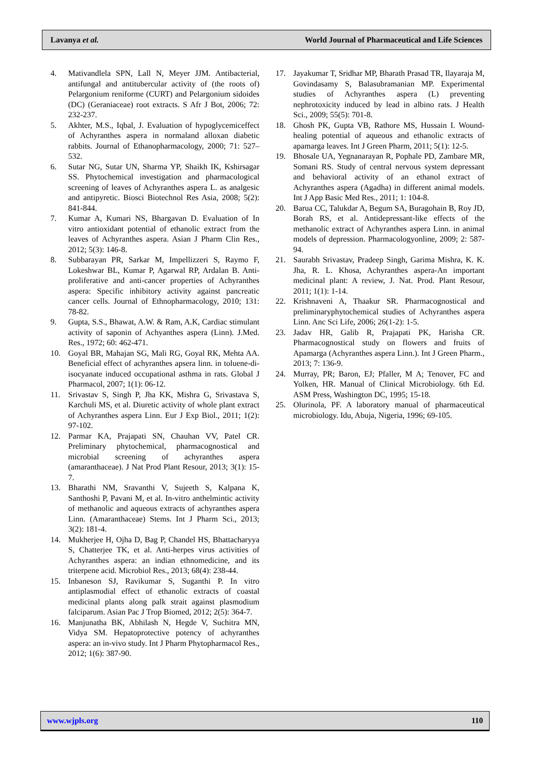Lavanya et al. World Journal of Pharmaceutical and Life Sciences
4. Mativandlela SPN, Lall N, Meyer JJM. Antibacterial, antifungal and antitubercular activity of (the roots of) Pelargonium reniforme (CURT) and Pelargonium sidoides (DC) (Geraniaceae) root extracts. S Afr J Bot, 2006; 72: 232-237.
5. Akhter, M.S., Iqbal, J. Evaluation of hypoglycemiceffect of Achyranthes aspera in normaland alloxan diabetic rabbits. Journal of Ethanopharmacology, 2000; 71: 527–532.
6. Sutar NG, Sutar UN, Sharma YP, Shaikh IK, Kshirsagar SS. Phytochemical investigation and pharmacological screening of leaves of Achyranthes aspera L. as analgesic and antipyretic. Biosci Biotechnol Res Asia, 2008; 5(2): 841-844.
7. Kumar A, Kumari NS, Bhargavan D. Evaluation of In vitro antioxidant potential of ethanolic extract from the leaves of Achyranthes aspera. Asian J Pharm Clin Res., 2012; 5(3): 146-8.
8. Subbarayan PR, Sarkar M, Impellizzeri S, Raymo F, Lokeshwar BL, Kumar P, Agarwal RP, Ardalan B. Anti-proliferative and anti-cancer properties of Achyranthes aspera: Specific inhibitory activity against pancreatic cancer cells. Journal of Ethnopharmacology, 2010; 131: 78-82.
9. Gupta, S.S., Bhawat, A.W. & Ram, A.K, Cardiac stimulant activity of saponin of Achyanthes aspera (Linn). J.Med. Res., 1972; 60: 462-471.
10. Goyal BR, Mahajan SG, Mali RG, Goyal RK, Mehta AA. Beneficial effect of achyranthes apsera linn. in toluene-di-isocyanate induced occupational asthma in rats. Global J Pharmacol, 2007; 1(1): 06-12.
11. Srivastav S, Singh P, Jha KK, Mishra G, Srivastava S, Karchuli MS, et al. Diuretic activity of whole plant extract of Achyranthes aspera Linn. Eur J Exp Biol., 2011; 1(2): 97-102.
12. Parmar KA, Prajapati SN, Chauhan VV, Patel CR. Preliminary phytochemical, pharmacognostical and microbial screening of achyranthes aspera (amaranthaceae). J Nat Prod Plant Resour, 2013; 3(1): 15-7.
13. Bharathi NM, Sravanthi V, Sujeeth S, Kalpana K, Santhoshi P, Pavani M, et al. In-vitro anthelmintic activity of methanolic and aqueous extracts of achyranthes aspera Linn. (Amaranthaceae) Stems. Int J Pharm Sci., 2013; 3(2): 181-4.
14. Mukherjee H, Ojha D, Bag P, Chandel HS, Bhattacharyya S, Chatterjee TK, et al. Anti-herpes virus activities of Achyranthes aspera: an indian ethnomedicine, and its triterpene acid. Microbiol Res., 2013; 68(4): 238-44.
15. Inbaneson SJ, Ravikumar S, Suganthi P. In vitro antiplasmodial effect of ethanolic extracts of coastal medicinal plants along palk strait against plasmodium falciparum. Asian Pac J Trop Biomed, 2012; 2(5): 364-7.
16. Manjunatha BK, Abhilash N, Hegde V, Suchitra MN, Vidya SM. Hepatoprotective potency of achyranthes aspera: an in-vivo study. Int J Pharm Phytopharmacol Res., 2012; 1(6): 387-90.
17. Jayakumar T, Sridhar MP, Bharath Prasad TR, Ilayaraja M, Govindasamy S, Balasubramanian MP. Experimental studies of Achyranthes aspera (L) preventing nephrotoxicity induced by lead in albino rats. J Health Sci., 2009; 55(5): 701-8.
18. Ghosh PK, Gupta VB, Rathore MS, Hussain I. Wound-healing potential of aqueous and ethanolic extracts of apamarga leaves. Int J Green Pharm, 2011; 5(1): 12-5.
19. Bhosale UA, Yegnanarayan R, Pophale PD, Zambare MR, Somani RS. Study of central nervous system depressant and behavioral activity of an ethanol extract of Achyranthes aspera (Agadha) in different animal models. Int J App Basic Med Res., 2011; 1: 104-8.
20. Barua CC, Talukdar A, Begum SA, Buragohain B, Roy JD, Borah RS, et al. Antidepressant-like effects of the methanolic extract of Achyranthes aspera Linn. in animal models of depression. Pharmacologyonline, 2009; 2: 587-94.
21. Saurabh Srivastav, Pradeep Singh, Garima Mishra, K. K. Jha, R. L. Khosa, Achyranthes aspera-An important medicinal plant: A review, J. Nat. Prod. Plant Resour, 2011; 1(1): 1-14.
22. Krishnaveni A, Thaakur SR. Pharmacognostical and preliminaryphytochemical studies of Achyranthes aspera Linn. Anc Sci Life, 2006; 26(1-2): 1-5.
23. Jadav HR, Galib R, Prajapati PK, Harisha CR. Pharmacognostical study on flowers and fruits of Apamarga (Achyranthes aspera Linn.). Int J Green Pharm., 2013; 7: 136-9.
24. Murray, PR; Baron, EJ; Pfaller, M A; Tenover, FC and Yolken, HR. Manual of Clinical Microbiology. 6th Ed. ASM Press, Washington DC, 1995; 15-18.
25. Olurinola, PF. A laboratory manual of pharmaceutical microbiology. Idu, Abuja, Nigeria, 1996; 69-105.
www.wjpls.org 110